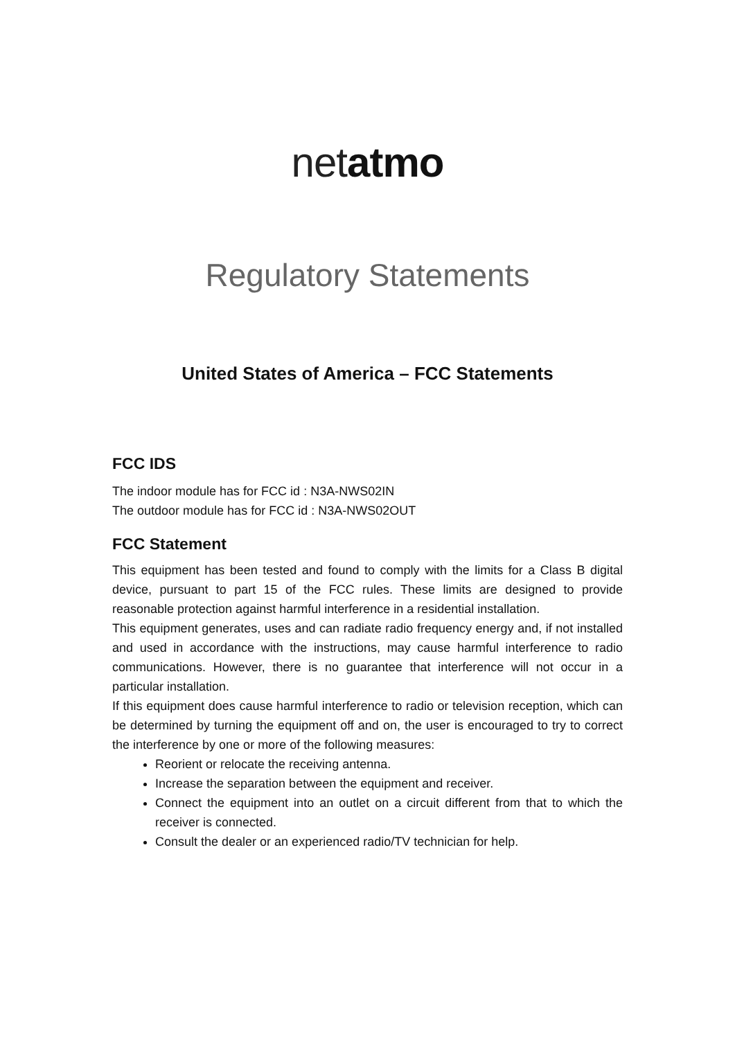net atmo
Regulatory Statements
United States of America – FCC Statements
FCC IDS
The indoor module has for FCC id : N3A-NWS02IN
The outdoor module has for FCC id : N3A-NWS02OUT
FCC Statement
This equipment has been tested and found to comply with the limits for a Class B digital device, pursuant to part 15 of the FCC rules. These limits are designed to provide reasonable protection against harmful interference in a residential installation.
This equipment generates, uses and can radiate radio frequency energy and, if not installed and used in accordance with the instructions, may cause harmful interference to radio communications. However, there is no guarantee that interference will not occur in a particular installation.
If this equipment does cause harmful interference to radio or television reception, which can be determined by turning the equipment off and on, the user is encouraged to try to correct the interference by one or more of the following measures:
Reorient or relocate the receiving antenna.
Increase the separation between the equipment and receiver.
Connect the equipment into an outlet on a circuit different from that to which the receiver is connected.
Consult the dealer or an experienced radio/TV technician for help.